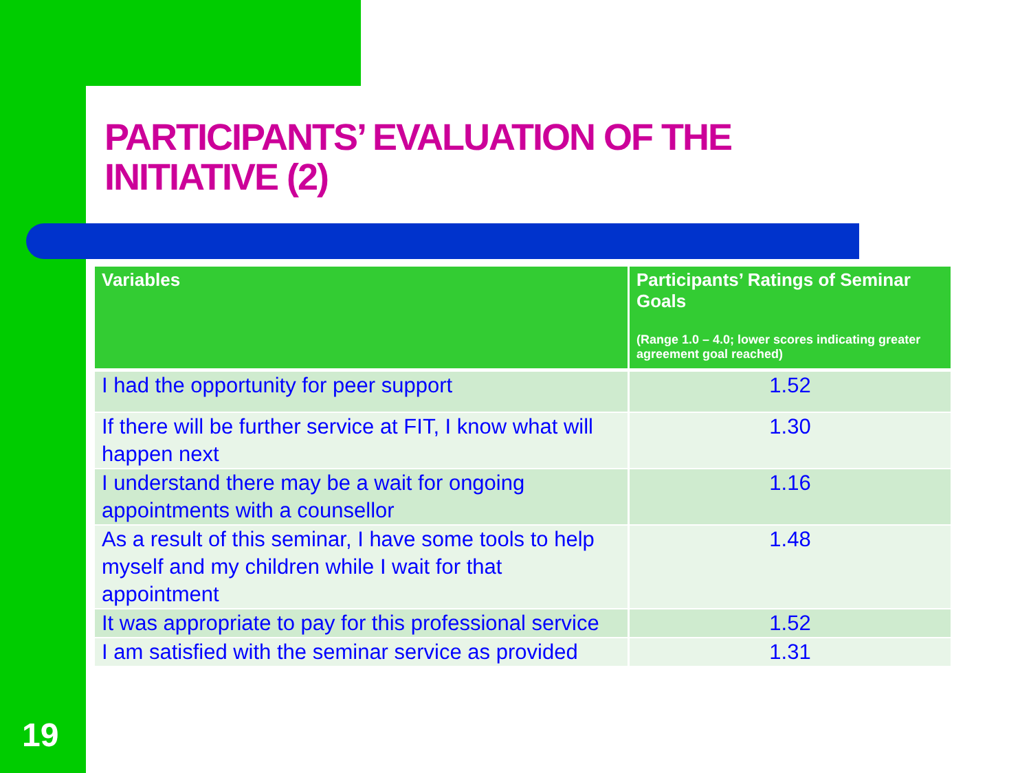PARTICIPANTS’ EVALUATION OF THE
INITIATIVE (2)
| Variables | Participants’ Ratings of Seminar Goals (Range 1.0 – 4.0; lower scores indicating greater agreement goal reached) |
| --- | --- |
| I had the opportunity for peer support | 1.52 |
| If there will be further service at FIT, I know what will happen next | 1.30 |
| I understand there may be a wait for ongoing appointments with a counsellor | 1.16 |
| As a result of this seminar, I have some tools to help myself and my children while I wait for that appointment | 1.48 |
| It was appropriate to pay for this professional service | 1.52 |
| I am satisfied with the seminar service as provided | 1.31 |
19